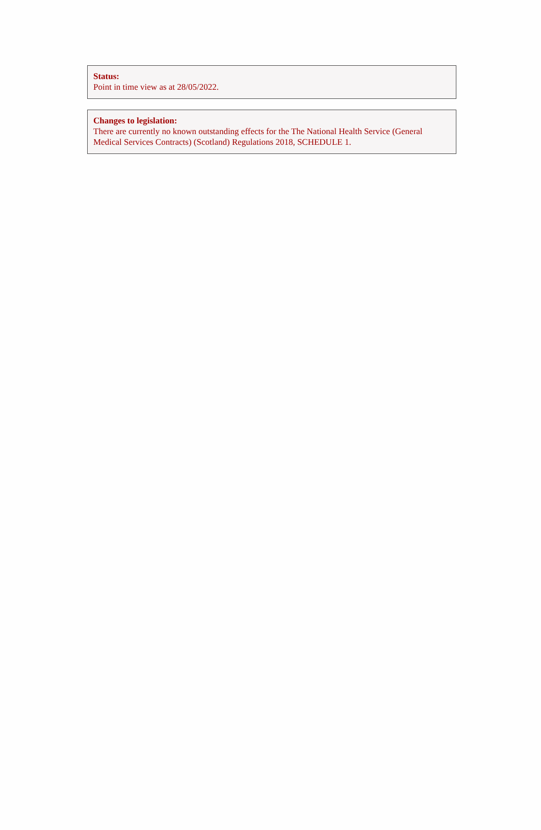Status:
Point in time view as at 28/05/2022.
Changes to legislation:
There are currently no known outstanding effects for the The National Health Service (General Medical Services Contracts) (Scotland) Regulations 2018, SCHEDULE 1.